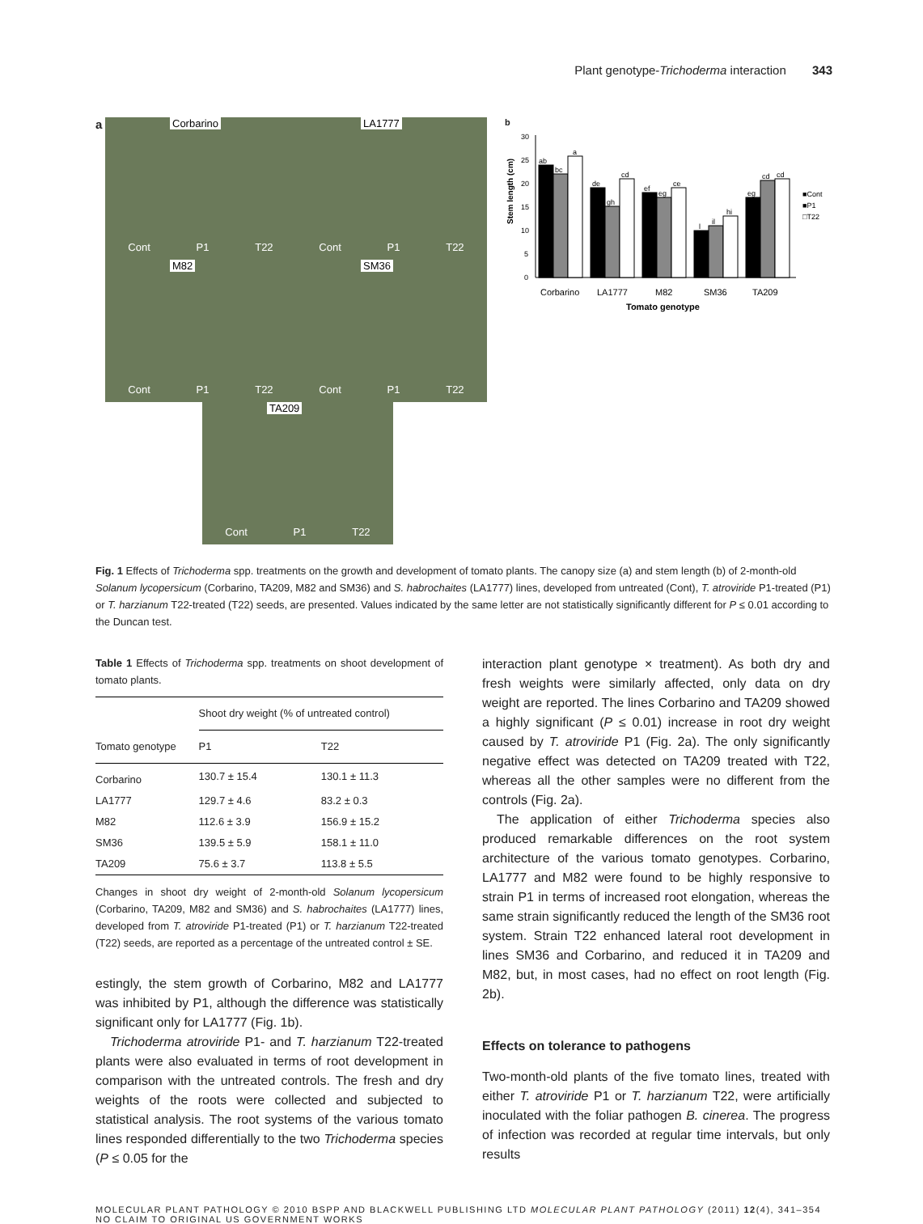Plant genotype-Trichoderma interaction 343
a
Corbarino
Cont P1 T22
LA1777
Cont P1 T22
M82
Cont P1 T22
SM36
Cont P1 T22
TA209
Cont P1 T22
b
Stem length (cm)
30
25
20
15
10
5
0
ab
bc
a
de
gh
cd
ef
eg
ce
l
il
hi
eg
cd
cd
■Cont
■P1
□T22
Corbarino
LA1777
M82
SM36
TA209
Tomato genotype
Fig. 1 Effects of Trichoderma spp. treatments on the growth and development of tomato plants. The canopy size (a) and stem length (b) of 2-month-old Solanum lycopersicum (Corbarino, TA209, M82 and SM36) and S. habrochaites (LA1777) lines, developed from untreated (Cont), T. atroviride P1-treated (P1) or T. harzianum T22-treated (T22) seeds, are presented. Values indicated by the same letter are not statistically significantly different for P ≤ 0.01 according to the Duncan test.
Table 1 Effects of Trichoderma spp. treatments on shoot development of tomato plants.
| | Shoot dry weight (% of untreated control) | |
| --- | --- | --- |
| Tomato genotype | P1 | T22 |
| Corbarino | 130.7 ± 15.4 | 130.1 ± 11.3 |
| LA1777 | 129.7 ± 4.6 | 83.2 ± 0.3 |
| M82 | 112.6 ± 3.9 | 156.9 ± 15.2 |
| SM36 | 139.5 ± 5.9 | 158.1 ± 11.0 |
| TA209 | 75.6 ± 3.7 | 113.8 ± 5.5 |
Changes in shoot dry weight of 2-month-old Solanum lycopersicum (Corbarino, TA209, M82 and SM36) and S. habrochaites (LA1777) lines, developed from T. atroviride P1-treated (P1) or T. harzianum T22-treated (T22) seeds, are reported as a percentage of the untreated control ± SE.
estingly, the stem growth of Corbarino, M82 and LA1777 was inhibited by P1, although the difference was statistically significant only for LA1777 (Fig. 1b).
Trichoderma atroviride P1- and T. harzianum T22-treated plants were also evaluated in terms of root development in comparison with the untreated controls. The fresh and dry weights of the roots were collected and subjected to statistical analysis. The root systems of the various tomato lines responded differentially to the two Trichoderma species (P ≤ 0.05 for the
interaction plant genotype × treatment). As both dry and fresh weights were similarly affected, only data on dry weight are reported. The lines Corbarino and TA209 showed a highly significant (P ≤ 0.01) increase in root dry weight caused by T. atroviride P1 (Fig. 2a). The only significantly negative effect was detected on TA209 treated with T22, whereas all the other samples were no different from the controls (Fig. 2a).
The application of either Trichoderma species also produced remarkable differences on the root system architecture of the various tomato genotypes. Corbarino, LA1777 and M82 were found to be highly responsive to strain P1 in terms of increased root elongation, whereas the same strain significantly reduced the length of the SM36 root system. Strain T22 enhanced lateral root development in lines SM36 and Corbarino, and reduced it in TA209 and M82, but, in most cases, had no effect on root length (Fig. 2b).
Effects on tolerance to pathogens
Two-month-old plants of the five tomato lines, treated with either T. atroviride P1 or T. harzianum T22, were artificially inoculated with the foliar pathogen B. cinerea. The progress of infection was recorded at regular time intervals, but only results
MOLECULAR PLANT PATHOLOGY © 2010 BSPP AND BLACKWELL PUBLISHING LTD MOLECULAR PLANT PATHOLOGY (2011) 12(4), 341–354
NO CLAIM TO ORIGINAL US GOVERNMENT WORKS